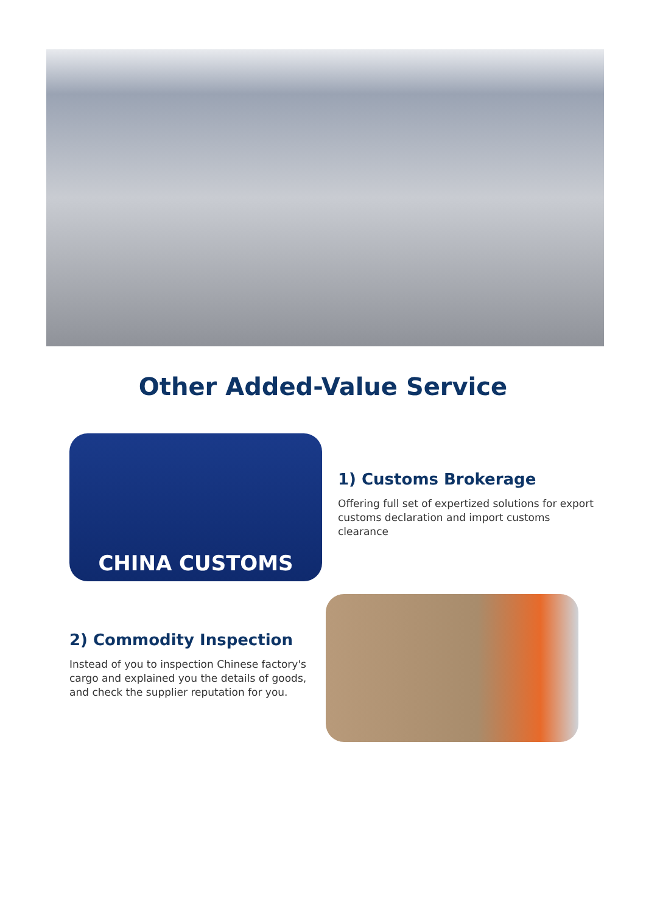Other Added-Value Service
CHINA CUSTOMS
1) Customs Brokerage
Offering full set of expertized solutions for export customs declaration and import customs clearance
2) Commodity Inspection
Instead of you to inspection Chinese factory's cargo and explained you the details of goods, and check the supplier reputation for you.